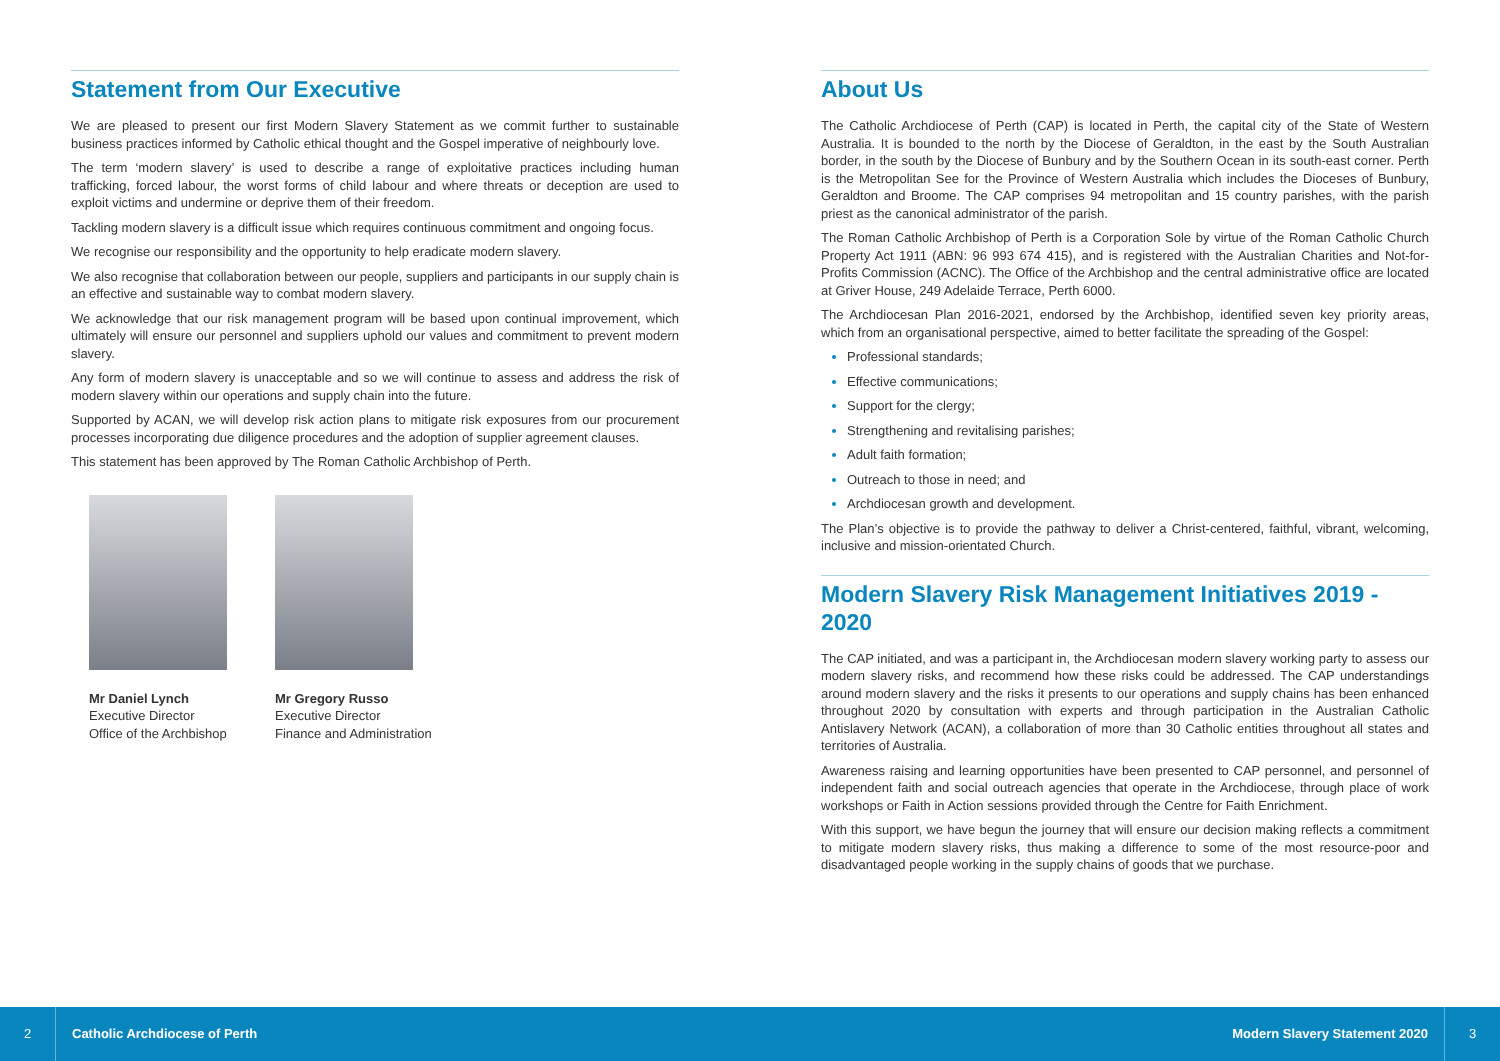Statement from Our Executive
We are pleased to present our first Modern Slavery Statement as we commit further to sustainable business practices informed by Catholic ethical thought and the Gospel imperative of neighbourly love.
The term ‘modern slavery’ is used to describe a range of exploitative practices including human trafficking, forced labour, the worst forms of child labour and where threats or deception are used to exploit victims and undermine or deprive them of their freedom.
Tackling modern slavery is a difficult issue which requires continuous commitment and ongoing focus.
We recognise our responsibility and the opportunity to help eradicate modern slavery.
We also recognise that collaboration between our people, suppliers and participants in our supply chain is an effective and sustainable way to combat modern slavery.
We acknowledge that our risk management program will be based upon continual improvement, which ultimately will ensure our personnel and suppliers uphold our values and commitment to prevent modern slavery.
Any form of modern slavery is unacceptable and so we will continue to assess and address the risk of modern slavery within our operations and supply chain into the future.
Supported by ACAN, we will develop risk action plans to mitigate risk exposures from our procurement processes incorporating due diligence procedures and the adoption of supplier agreement clauses.
This statement has been approved by The Roman Catholic Archbishop of Perth.
Mr Daniel Lynch
Executive Director
Office of the Archbishop
Mr Gregory Russo
Executive Director
Finance and Administration
About Us
The Catholic Archdiocese of Perth (CAP) is located in Perth, the capital city of the State of Western Australia. It is bounded to the north by the Diocese of Geraldton, in the east by the South Australian border, in the south by the Diocese of Bunbury and by the Southern Ocean in its south-east corner. Perth is the Metropolitan See for the Province of Western Australia which includes the Dioceses of Bunbury, Geraldton and Broome. The CAP comprises 94 metropolitan and 15 country parishes, with the parish priest as the canonical administrator of the parish.
The Roman Catholic Archbishop of Perth is a Corporation Sole by virtue of the Roman Catholic Church Property Act 1911 (ABN: 96 993 674 415), and is registered with the Australian Charities and Not-for-Profits Commission (ACNC). The Office of the Archbishop and the central administrative office are located at Griver House, 249 Adelaide Terrace, Perth 6000.
The Archdiocesan Plan 2016-2021, endorsed by the Archbishop, identified seven key priority areas, which from an organisational perspective, aimed to better facilitate the spreading of the Gospel:
Professional standards;
Effective communications;
Support for the clergy;
Strengthening and revitalising parishes;
Adult faith formation;
Outreach to those in need; and
Archdiocesan growth and development.
The Plan’s objective is to provide the pathway to deliver a Christ-centered, faithful, vibrant, welcoming, inclusive and mission-orientated Church.
Modern Slavery Risk Management Initiatives 2019 - 2020
The CAP initiated, and was a participant in, the Archdiocesan modern slavery working party to assess our modern slavery risks, and recommend how these risks could be addressed. The CAP understandings around modern slavery and the risks it presents to our operations and supply chains has been enhanced throughout 2020 by consultation with experts and through participation in the Australian Catholic Antislavery Network (ACAN), a collaboration of more than 30 Catholic entities throughout all states and territories of Australia.
Awareness raising and learning opportunities have been presented to CAP personnel, and personnel of independent faith and social outreach agencies that operate in the Archdiocese, through place of work workshops or Faith in Action sessions provided through the Centre for Faith Enrichment.
With this support, we have begun the journey that will ensure our decision making reflects a commitment to mitigate modern slavery risks, thus making a difference to some of the most resource-poor and disadvantaged people working in the supply chains of goods that we purchase.
2
Catholic Archdiocese of Perth Modern Slavery Statement 2020
3